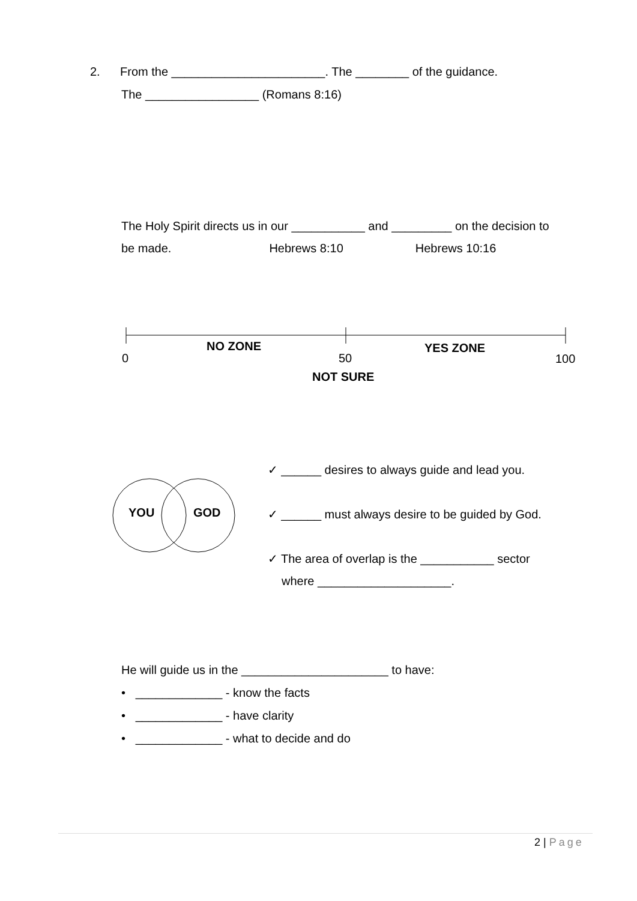2. From the _______________________. The ________ of the guidance.
The _________________ (Romans 8:16)
The Holy Spirit directs us in our ___________ and _________ on the decision to
be made. Hebrews 8:10 Hebrews 10:16
NO ZONE YES ZONE
0 50 100
NOT SURE
YOU GOD
✓ ______ desires to always guide and lead you.
✓ ______ must always desire to be guided by God.
✓ The area of overlap is the ___________ sector
where ____________________.
He will guide us in the ______________________ to have:
• _____________ - know the facts
• _____________ - have clarity
• _____________ - what to decide and do
2 | Page